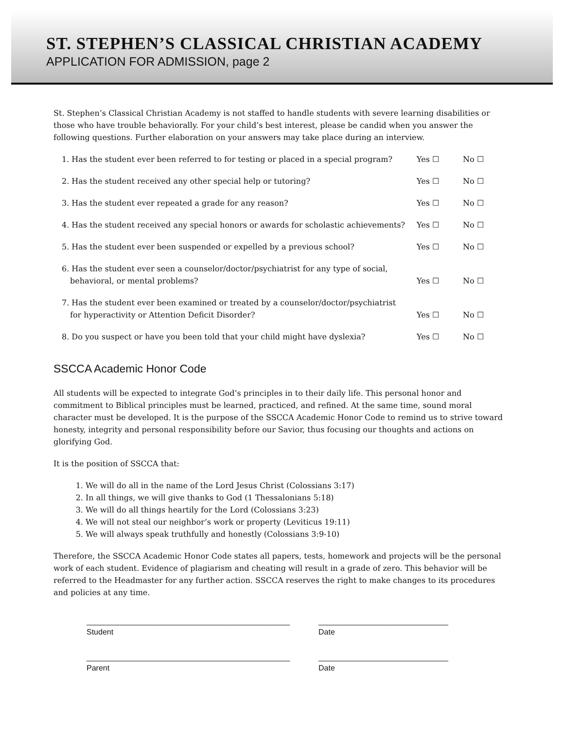ST. STEPHEN’S CLASSICAL CHRISTIAN ACADEMY
APPLICATION FOR ADMISSION, page 2
St. Stephen’s Classical Christian Academy is not staffed to handle students with severe learning disabilities or those who have trouble behaviorally. For your child’s best interest, please be candid when you answer the following questions. Further elaboration on your answers may take place during an interview.
1. Has the student ever been referred to for testing or placed in a special program?
Yes ☐
No ☐
2. Has the student received any other special help or tutoring?
Yes ☐
No ☐
3. Has the student ever repeated a grade for any reason?
Yes ☐
No ☐
4. Has the student received any special honors or awards for scholastic achievements?
Yes ☐
No ☐
5. Has the student ever been suspended or expelled by a previous school?
Yes ☐
No ☐
6. Has the student ever seen a counselor/doctor/psychiatrist for any type of social,
behavioral, or mental problems?
Yes ☐
No ☐
7. Has the student ever been examined or treated by a counselor/doctor/psychiatrist
for hyperactivity or Attention Deficit Disorder?
Yes ☐
No ☐
8. Do you suspect or have you been told that your child might have dyslexia?
Yes ☐
No ☐
SSCCA Academic Honor Code
All students will be expected to integrate God’s principles in to their daily life. This personal honor and commitment to Biblical principles must be learned, practiced, and refined. At the same time, sound moral character must be developed. It is the purpose of the SSCCA Academic Honor Code to remind us to strive toward honesty, integrity and personal responsibility before our Savior, thus focusing our thoughts and actions on glorifying God.
It is the position of SSCCA that:
1. We will do all in the name of the Lord Jesus Christ (Colossians 3:17)
2. In all things, we will give thanks to God (1 Thessalonians 5:18)
3. We will do all things heartily for the Lord (Colossians 3:23)
4. We will not steal our neighbor’s work or property (Leviticus 19:11)
5. We will always speak truthfully and honestly (Colossians 3:9-10)
Therefore, the SSCCA Academic Honor Code states all papers, tests, homework and projects will be the personal work of each student. Evidence of plagiarism and cheating will result in a grade of zero. This behavior will be referred to the Headmaster for any further action. SSCCA reserves the right to make changes to its procedures and policies at any time.
_______________________________________________
Student
______________________________
Date
_______________________________________________
Parent
______________________________
Date